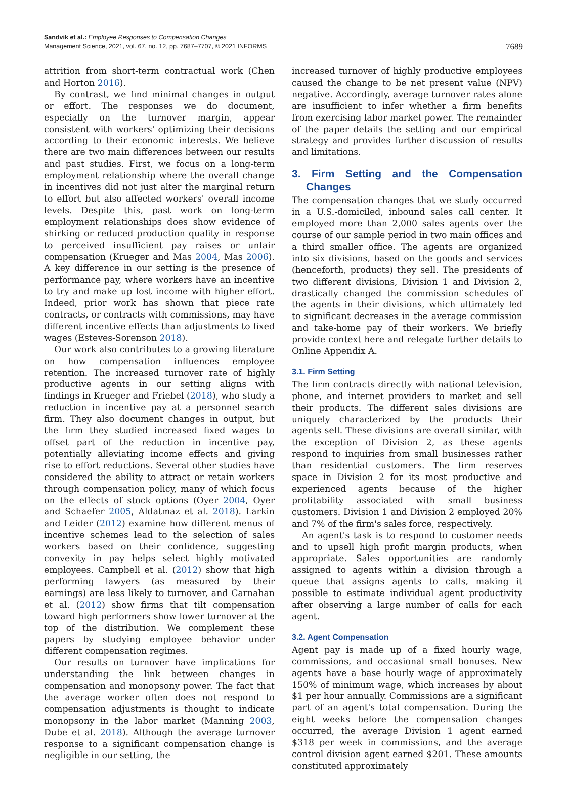Sandvik et al.: Employee Responses to Compensation Changes
Management Science, 2021, vol. 67, no. 12, pp. 7687–7707, © 2021 INFORMS
7689
attrition from short-term contractual work (Chen and Horton 2016).
By contrast, we find minimal changes in output or effort. The responses we do document, especially on the turnover margin, appear consistent with workers' optimizing their decisions according to their economic interests. We believe there are two main differences between our results and past studies. First, we focus on a long-term employment relationship where the overall change in incentives did not just alter the marginal return to effort but also affected workers' overall income levels. Despite this, past work on long-term employment relationships does show evidence of shirking or reduced production quality in response to perceived insufficient pay raises or unfair compensation (Krueger and Mas 2004, Mas 2006). A key difference in our setting is the presence of performance pay, where workers have an incentive to try and make up lost income with higher effort. Indeed, prior work has shown that piece rate contracts, or contracts with commissions, may have different incentive effects than adjustments to fixed wages (Esteves-Sorenson 2018).
Our work also contributes to a growing literature on how compensation influences employee retention. The increased turnover rate of highly productive agents in our setting aligns with findings in Krueger and Friebel (2018), who study a reduction in incentive pay at a personnel search firm. They also document changes in output, but the firm they studied increased fixed wages to offset part of the reduction in incentive pay, potentially alleviating income effects and giving rise to effort reductions. Several other studies have considered the ability to attract or retain workers through compensation policy, many of which focus on the effects of stock options (Oyer 2004, Oyer and Schaefer 2005, Aldatmaz et al. 2018). Larkin and Leider (2012) examine how different menus of incentive schemes lead to the selection of sales workers based on their confidence, suggesting convexity in pay helps select highly motivated employees. Campbell et al. (2012) show that high performing lawyers (as measured by their earnings) are less likely to turnover, and Carnahan et al. (2012) show firms that tilt compensation toward high performers show lower turnover at the top of the distribution. We complement these papers by studying employee behavior under different compensation regimes.
Our results on turnover have implications for understanding the link between changes in compensation and monopsony power. The fact that the average worker often does not respond to compensation adjustments is thought to indicate monopsony in the labor market (Manning 2003, Dube et al. 2018). Although the average turnover response to a significant compensation change is negligible in our setting, the
increased turnover of highly productive employees caused the change to be net present value (NPV) negative. Accordingly, average turnover rates alone are insufficient to infer whether a firm benefits from exercising labor market power. The remainder of the paper details the setting and our empirical strategy and provides further discussion of results and limitations.
3. Firm Setting and the Compensation Changes
The compensation changes that we study occurred in a U.S.-domiciled, inbound sales call center. It employed more than 2,000 sales agents over the course of our sample period in two main offices and a third smaller office. The agents are organized into six divisions, based on the goods and services (henceforth, products) they sell. The presidents of two different divisions, Division 1 and Division 2, drastically changed the commission schedules of the agents in their divisions, which ultimately led to significant decreases in the average commission and take-home pay of their workers. We briefly provide context here and relegate further details to Online Appendix A.
3.1. Firm Setting
The firm contracts directly with national television, phone, and internet providers to market and sell their products. The different sales divisions are uniquely characterized by the products their agents sell. These divisions are overall similar, with the exception of Division 2, as these agents respond to inquiries from small businesses rather than residential customers. The firm reserves space in Division 2 for its most productive and experienced agents because of the higher profitability associated with small business customers. Division 1 and Division 2 employed 20% and 7% of the firm's sales force, respectively.
An agent's task is to respond to customer needs and to upsell high profit margin products, when appropriate. Sales opportunities are randomly assigned to agents within a division through a queue that assigns agents to calls, making it possible to estimate individual agent productivity after observing a large number of calls for each agent.
3.2. Agent Compensation
Agent pay is made up of a fixed hourly wage, commissions, and occasional small bonuses. New agents have a base hourly wage of approximately 150% of minimum wage, which increases by about $1 per hour annually. Commissions are a significant part of an agent's total compensation. During the eight weeks before the compensation changes occurred, the average Division 1 agent earned $318 per week in commissions, and the average control division agent earned $201. These amounts constituted approximately